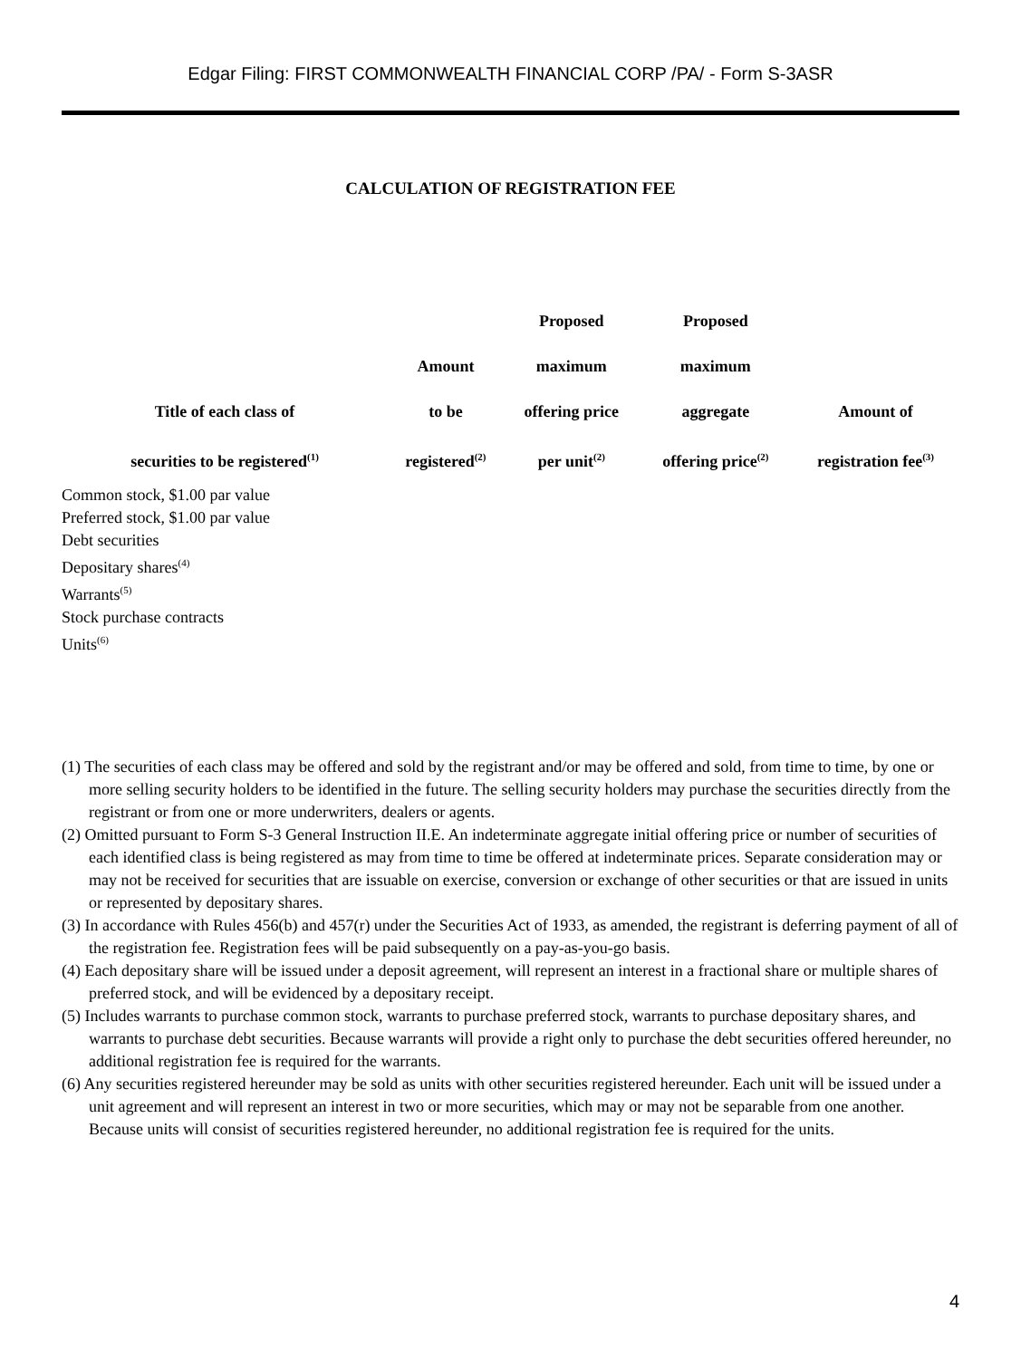Edgar Filing: FIRST COMMONWEALTH FINANCIAL CORP /PA/ - Form S-3ASR
CALCULATION OF REGISTRATION FEE
| Title of each class of securities to be registered<sup>(1)</sup> | Amount to be registered<sup>(2)</sup> | Proposed maximum offering price per unit<sup>(2)</sup> | Proposed maximum aggregate offering price<sup>(2)</sup> | Amount of registration fee<sup>(3)</sup> |
| --- | --- | --- | --- | --- |
| Common stock, $1.00 par value | | | | |
| Preferred stock, $1.00 par value | | | | |
| Debt securities | | | | |
| Depositary shares<sup>(4)</sup> | | | | |
| Warrants<sup>(5)</sup> | | | | |
| Stock purchase contracts | | | | |
| Units<sup>(6)</sup> | | | | |
(1) The securities of each class may be offered and sold by the registrant and/or may be offered and sold, from time to time, by one or more selling security holders to be identified in the future. The selling security holders may purchase the securities directly from the registrant or from one or more underwriters, dealers or agents.
(2) Omitted pursuant to Form S-3 General Instruction II.E. An indeterminate aggregate initial offering price or number of securities of each identified class is being registered as may from time to time be offered at indeterminate prices. Separate consideration may or may not be received for securities that are issuable on exercise, conversion or exchange of other securities or that are issued in units or represented by depositary shares.
(3) In accordance with Rules 456(b) and 457(r) under the Securities Act of 1933, as amended, the registrant is deferring payment of all of the registration fee. Registration fees will be paid subsequently on a pay-as-you-go basis.
(4) Each depositary share will be issued under a deposit agreement, will represent an interest in a fractional share or multiple shares of preferred stock, and will be evidenced by a depositary receipt.
(5) Includes warrants to purchase common stock, warrants to purchase preferred stock, warrants to purchase depositary shares, and warrants to purchase debt securities. Because warrants will provide a right only to purchase the debt securities offered hereunder, no additional registration fee is required for the warrants.
(6) Any securities registered hereunder may be sold as units with other securities registered hereunder. Each unit will be issued under a unit agreement and will represent an interest in two or more securities, which may or may not be separable from one another. Because units will consist of securities registered hereunder, no additional registration fee is required for the units.
4